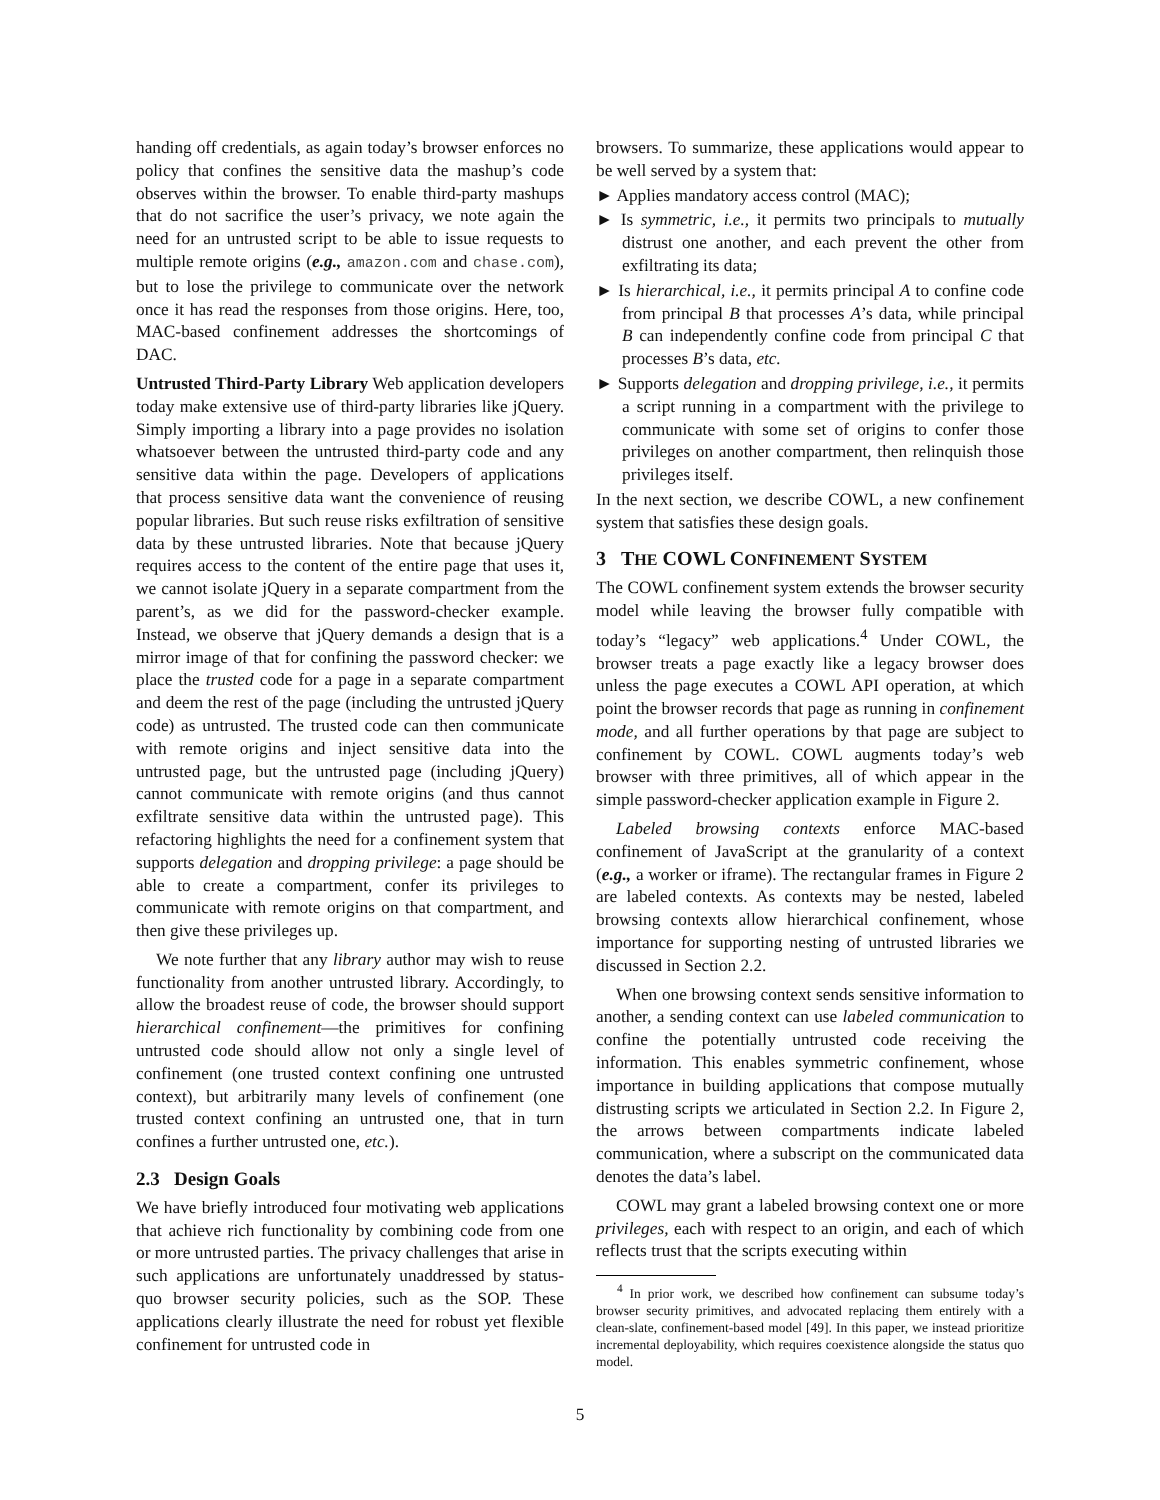handing off credentials, as again today’s browser enforces no policy that confines the sensitive data the mashup’s code observes within the browser. To enable third-party mashups that do not sacrifice the user’s privacy, we note again the need for an untrusted script to be able to issue requests to multiple remote origins (e.g., amazon.com and chase.com), but to lose the privilege to communicate over the network once it has read the responses from those origins. Here, too, MAC-based confinement addresses the shortcomings of DAC.
Untrusted Third-Party Library Web application developers today make extensive use of third-party libraries like jQuery. Simply importing a library into a page provides no isolation whatsoever between the untrusted third-party code and any sensitive data within the page. Developers of applications that process sensitive data want the convenience of reusing popular libraries. But such reuse risks exfiltration of sensitive data by these untrusted libraries. Note that because jQuery requires access to the content of the entire page that uses it, we cannot isolate jQuery in a separate compartment from the parent’s, as we did for the password-checker example. Instead, we observe that jQuery demands a design that is a mirror image of that for confining the password checker: we place the trusted code for a page in a separate compartment and deem the rest of the page (including the untrusted jQuery code) as untrusted. The trusted code can then communicate with remote origins and inject sensitive data into the untrusted page, but the untrusted page (including jQuery) cannot communicate with remote origins (and thus cannot exfiltrate sensitive data within the untrusted page). This refactoring highlights the need for a confinement system that supports delegation and dropping privilege: a page should be able to create a compartment, confer its privileges to communicate with remote origins on that compartment, and then give these privileges up.
We note further that any library author may wish to reuse functionality from another untrusted library. Accordingly, to allow the broadest reuse of code, the browser should support hierarchical confinement—the primitives for confining untrusted code should allow not only a single level of confinement (one trusted context confining one untrusted context), but arbitrarily many levels of confinement (one trusted context confining an untrusted one, that in turn confines a further untrusted one, etc.).
2.3 Design Goals
We have briefly introduced four motivating web applications that achieve rich functionality by combining code from one or more untrusted parties. The privacy challenges that arise in such applications are unfortunately unaddressed by status-quo browser security policies, such as the SOP. These applications clearly illustrate the need for robust yet flexible confinement for untrusted code in
browsers. To summarize, these applications would appear to be well served by a system that:
► Applies mandatory access control (MAC);
► Is symmetric, i.e., it permits two principals to mutually distrust one another, and each prevent the other from exfiltrating its data;
► Is hierarchical, i.e., it permits principal A to confine code from principal B that processes A’s data, while principal B can independently confine code from principal C that processes B’s data, etc.
► Supports delegation and dropping privilege, i.e., it permits a script running in a compartment with the privilege to communicate with some set of origins to confer those privileges on another compartment, then relinquish those privileges itself.
In the next section, we describe COWL, a new confinement system that satisfies these design goals.
3 THE COWL CONFINEMENT SYSTEM
The COWL confinement system extends the browser security model while leaving the browser fully compatible with today’s “legacy” web applications.<sup>4</sup> Under COWL, the browser treats a page exactly like a legacy browser does unless the page executes a COWL API operation, at which point the browser records that page as running in confinement mode, and all further operations by that page are subject to confinement by COWL. COWL augments today’s web browser with three primitives, all of which appear in the simple password-checker application example in Figure 2.
Labeled browsing contexts enforce MAC-based confinement of JavaScript at the granularity of a context (e.g., a worker or iframe). The rectangular frames in Figure 2 are labeled contexts. As contexts may be nested, labeled browsing contexts allow hierarchical confinement, whose importance for supporting nesting of untrusted libraries we discussed in Section 2.2.
When one browsing context sends sensitive information to another, a sending context can use labeled communication to confine the potentially untrusted code receiving the information. This enables symmetric confinement, whose importance in building applications that compose mutually distrusting scripts we articulated in Section 2.2. In Figure 2, the arrows between compartments indicate labeled communication, where a subscript on the communicated data denotes the data’s label.
COWL may grant a labeled browsing context one or more privileges, each with respect to an origin, and each of which reflects trust that the scripts executing within
<sup>4</sup> In prior work, we described how confinement can subsume today’s browser security primitives, and advocated replacing them entirely with a clean-slate, confinement-based model [49]. In this paper, we instead prioritize incremental deployability, which requires coexistence alongside the status quo model.
5